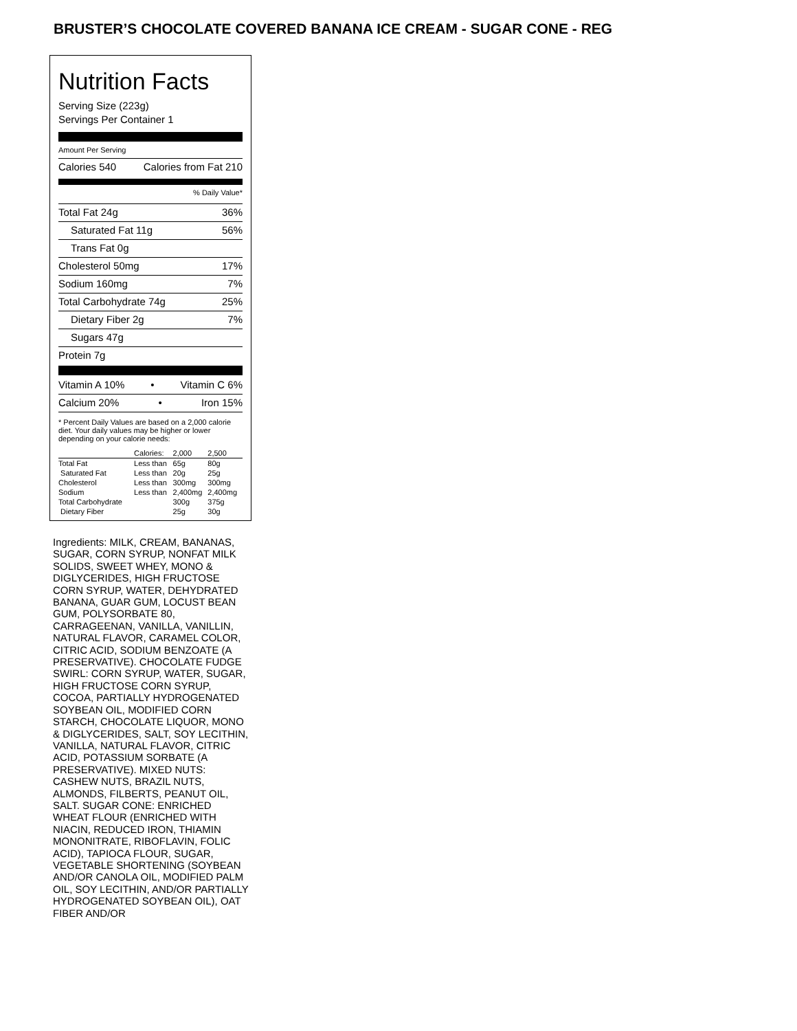BRUSTER’S CHOCOLATE COVERED BANANA ICE CREAM - SUGAR CONE - REG
Nutrition Facts
Serving Size (223g)
Servings Per Container 1
Amount Per Serving
Calories 540 Calories from Fat 210
% Daily Value*
Total Fat 24g 36%
Saturated Fat 11g 56%
Trans Fat 0g
Cholesterol 50mg 17%
Sodium 160mg 7%
Total Carbohydrate 74g 25%
Dietary Fiber 2g 7%
Sugars 47g
Protein 7g
Vitamin A 10% • Vitamin C 6%
Calcium 20% • Iron 15%
* Percent Daily Values are based on a 2,000 calorie diet. Your daily values may be higher or lower depending on your calorie needs:
| | Calories: | 2,000 | 2,500 |
| Total Fat | Less than | 65g | 80g |
| Saturated Fat | Less than | 20g | 25g |
| Cholesterol | Less than | 300mg | 300mg |
| Sodium | Less than | 2,400mg | 2,400mg |
| Total Carbohydrate | | 300g | 375g |
| Dietary Fiber | | 25g | 30g |
Ingredients: MILK, CREAM, BANANAS, SUGAR, CORN SYRUP, NONFAT MILK SOLIDS, SWEET WHEY, MONO & DIGLYCERIDES, HIGH FRUCTOSE CORN SYRUP, WATER, DEHYDRATED BANANA, GUAR GUM, LOCUST BEAN GUM, POLYSORBATE 80, CARRAGEENAN, VANILLA, VANILLIN, NATURAL FLAVOR, CARAMEL COLOR, CITRIC ACID, SODIUM BENZOATE (A PRESERVATIVE). CHOCOLATE FUDGE SWIRL: CORN SYRUP, WATER, SUGAR, HIGH FRUCTOSE CORN SYRUP, COCOA, PARTIALLY HYDROGENATED SOYBEAN OIL, MODIFIED CORN STARCH, CHOCOLATE LIQUOR, MONO & DIGLYCERIDES, SALT, SOY LECITHIN, VANILLA, NATURAL FLAVOR, CITRIC ACID, POTASSIUM SORBATE (A PRESERVATIVE). MIXED NUTS: CASHEW NUTS, BRAZIL NUTS, ALMONDS, FILBERTS, PEANUT OIL, SALT. SUGAR CONE: ENRICHED WHEAT FLOUR (ENRICHED WITH NIACIN, REDUCED IRON, THIAMIN MONONITRATE, RIBOFLAVIN, FOLIC ACID), TAPIOCA FLOUR, SUGAR, VEGETABLE SHORTENING (SOYBEAN AND/OR CANOLA OIL, MODIFIED PALM OIL, SOY LECITHIN, AND/OR PARTIALLY HYDROGENATED SOYBEAN OIL), OAT FIBER AND/OR